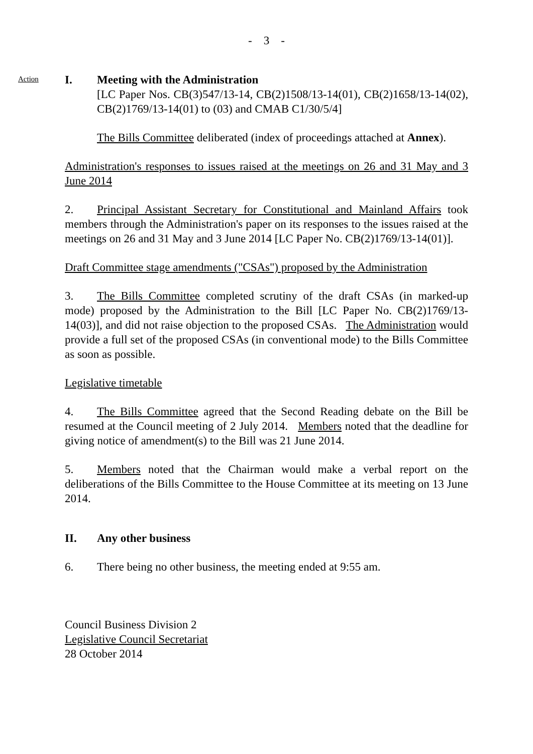- 3 -
Action
I. Meeting with the Administration
[LC Paper Nos. CB(3)547/13-14, CB(2)1508/13-14(01), CB(2)1658/13-14(02), CB(2)1769/13-14(01) to (03) and CMAB C1/30/5/4]
The Bills Committee deliberated (index of proceedings attached at Annex).
Administration's responses to issues raised at the meetings on 26 and 31 May and 3 June 2014
2. Principal Assistant Secretary for Constitutional and Mainland Affairs took members through the Administration's paper on its responses to the issues raised at the meetings on 26 and 31 May and 3 June 2014 [LC Paper No. CB(2)1769/13-14(01)].
Draft Committee stage amendments ("CSAs") proposed by the Administration
3. The Bills Committee completed scrutiny of the draft CSAs (in marked-up mode) proposed by the Administration to the Bill [LC Paper No. CB(2)1769/13-14(03)], and did not raise objection to the proposed CSAs. The Administration would provide a full set of the proposed CSAs (in conventional mode) to the Bills Committee as soon as possible.
Legislative timetable
4. The Bills Committee agreed that the Second Reading debate on the Bill be resumed at the Council meeting of 2 July 2014. Members noted that the deadline for giving notice of amendment(s) to the Bill was 21 June 2014.
5. Members noted that the Chairman would make a verbal report on the deliberations of the Bills Committee to the House Committee at its meeting on 13 June 2014.
II. Any other business
6. There being no other business, the meeting ended at 9:55 am.
Council Business Division 2
Legislative Council Secretariat
28 October 2014